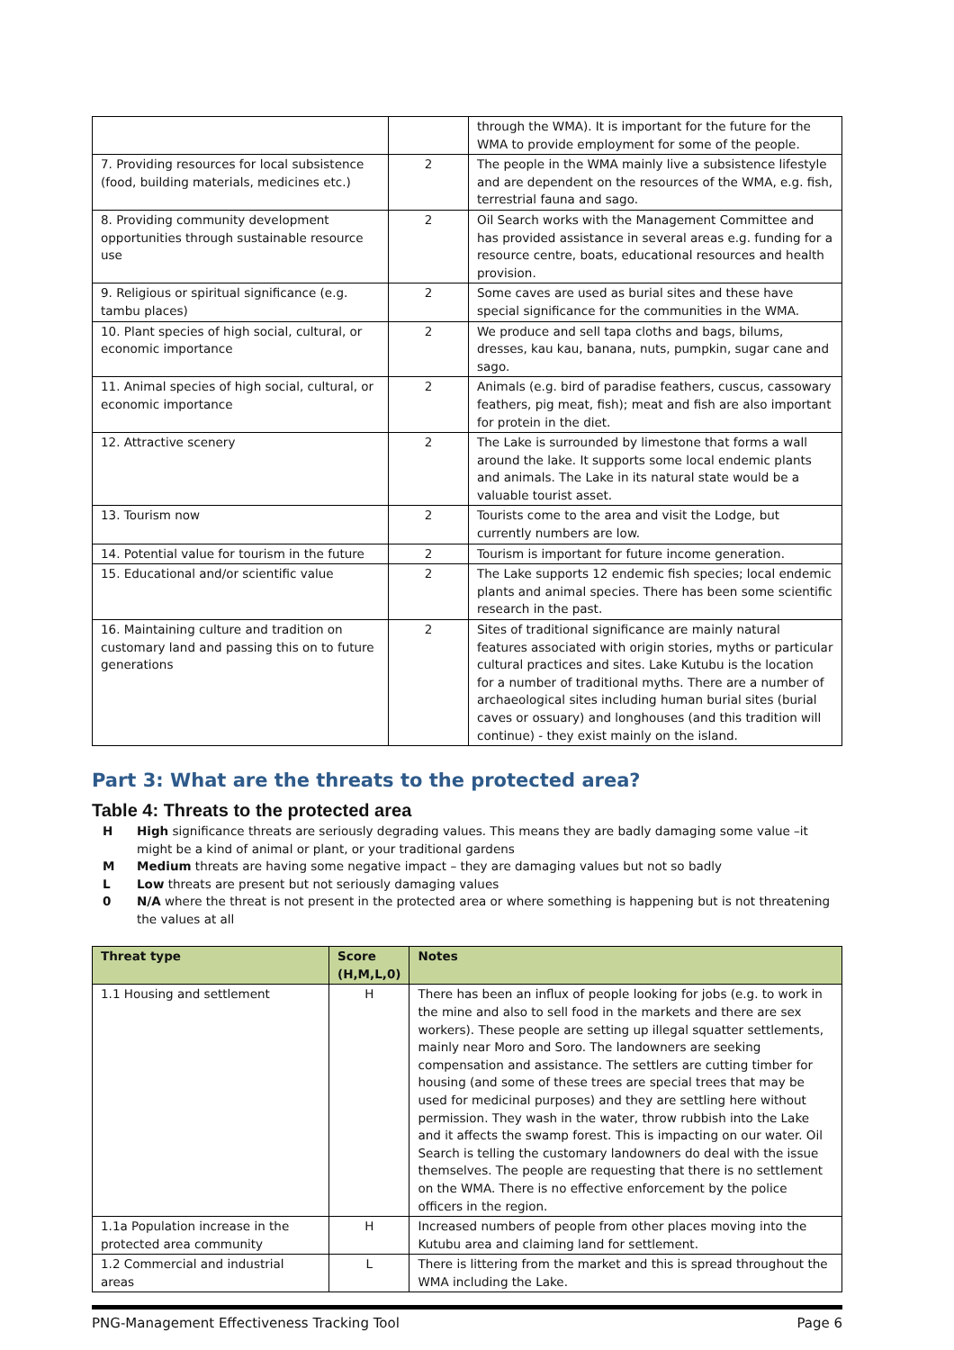| | | through the WMA). It is important for the future for the WMA to provide employment for some of the people. |
| 7. Providing resources for local subsistence (food, building materials, medicines etc.) | 2 | The people in the WMA mainly live a subsistence lifestyle and are dependent on the resources of the WMA, e.g. fish, terrestrial fauna and sago. |
| 8. Providing community development opportunities through sustainable resource use | 2 | Oil Search works with the Management Committee and has provided assistance in several areas e.g. funding for a resource centre, boats, educational resources and health provision. |
| 9. Religious or spiritual significance (e.g. tambu places) | 2 | Some caves are used as burial sites and these have special significance for the communities in the WMA. |
| 10. Plant species of high social, cultural, or economic importance | 2 | We produce and sell tapa cloths and bags, bilums, dresses, kau kau, banana, nuts, pumpkin, sugar cane and sago. |
| 11. Animal species of high social, cultural, or economic importance | 2 | Animals (e.g. bird of paradise feathers, cuscus, cassowary feathers, pig meat, fish); meat and fish are also important for protein in the diet. |
| 12. Attractive scenery | 2 | The Lake is surrounded by limestone that forms a wall around the lake. It supports some local endemic plants and animals. The Lake in its natural state would be a valuable tourist asset. |
| 13. Tourism now | 2 | Tourists come to the area and visit the Lodge, but currently numbers are low. |
| 14. Potential value for tourism in the future | 2 | Tourism is important for future income generation. |
| 15. Educational and/or scientific value | 2 | The Lake supports 12 endemic fish species; local endemic plants and animal species. There has been some scientific research in the past. |
| 16. Maintaining culture and tradition on customary land and passing this on to future generations | 2 | Sites of traditional significance are mainly natural features associated with origin stories, myths or particular cultural practices and sites. Lake Kutubu is the location for a number of traditional myths. There are a number of archaeological sites including human burial sites (burial caves or ossuary) and longhouses (and this tradition will continue) - they exist mainly on the island. |
Part 3: What are the threats to the protected area?
Table 4: Threats to the protected area
H High significance threats are seriously degrading values. This means they are badly damaging some value –it might be a kind of animal or plant, or your traditional gardens
M Medium threats are having some negative impact – they are damaging values but not so badly
L Low threats are present but not seriously damaging values
0 N/A where the threat is not present in the protected area or where something is happening but is not threatening the values at all
| Threat type | Score (H,M,L,0) | Notes |
| --- | --- | --- |
| 1.1 Housing and settlement | H | There has been an influx of people looking for jobs (e.g. to work in the mine and also to sell food in the markets and there are sex workers). These people are setting up illegal squatter settlements, mainly near Moro and Soro. The landowners are seeking compensation and assistance. The settlers are cutting timber for housing (and some of these trees are special trees that may be used for medicinal purposes) and they are settling here without permission. They wash in the water, throw rubbish into the Lake and it affects the swamp forest. This is impacting on our water. Oil Search is telling the customary landowners do deal with the issue themselves. The people are requesting that there is no settlement on the WMA. There is no effective enforcement by the police officers in the region. |
| 1.1a Population increase in the protected area community | H | Increased numbers of people from other places moving into the Kutubu area and claiming land for settlement. |
| 1.2 Commercial and industrial areas | L | There is littering from the market and this is spread throughout the WMA including the Lake. |
PNG-Management Effectiveness Tracking Tool Page 6